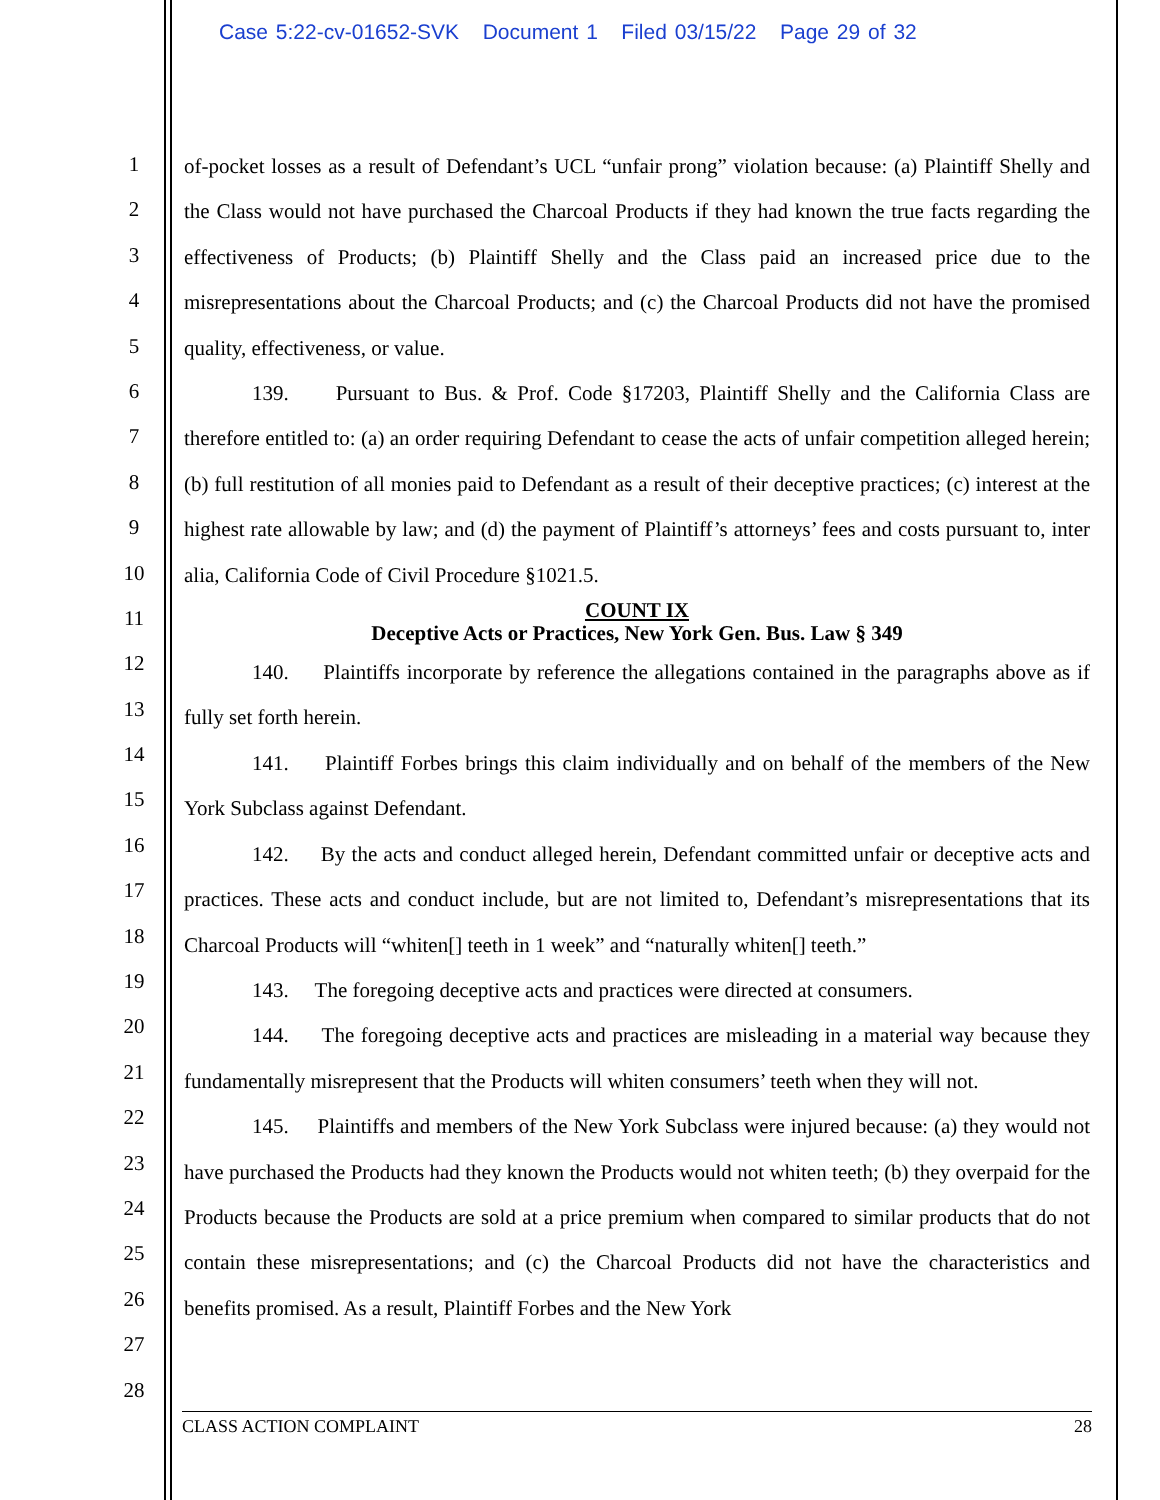Case 5:22-cv-01652-SVK Document 1 Filed 03/15/22 Page 29 of 32
1
2
3
4
5
6
7
8
9
10
11
12
13
14
15
16
17
18
19
20
21
22
23
24
25
26
27
28
of-pocket losses as a result of Defendant’s UCL “unfair prong” violation because: (a) Plaintiff Shelly and the Class would not have purchased the Charcoal Products if they had known the true facts regarding the effectiveness of Products; (b) Plaintiff Shelly and the Class paid an increased price due to the misrepresentations about the Charcoal Products; and (c) the Charcoal Products did not have the promised quality, effectiveness, or value.
139. Pursuant to Bus. & Prof. Code §17203, Plaintiff Shelly and the California Class are therefore entitled to: (a) an order requiring Defendant to cease the acts of unfair competition alleged herein; (b) full restitution of all monies paid to Defendant as a result of their deceptive practices; (c) interest at the highest rate allowable by law; and (d) the payment of Plaintiff’s attorneys’ fees and costs pursuant to, inter alia, California Code of Civil Procedure §1021.5.
COUNT IX
Deceptive Acts or Practices, New York Gen. Bus. Law § 349
140. Plaintiffs incorporate by reference the allegations contained in the paragraphs above as if fully set forth herein.
141. Plaintiff Forbes brings this claim individually and on behalf of the members of the New York Subclass against Defendant.
142. By the acts and conduct alleged herein, Defendant committed unfair or deceptive acts and practices. These acts and conduct include, but are not limited to, Defendant’s misrepresentations that its Charcoal Products will “whiten[] teeth in 1 week” and “naturally whiten[] teeth.”
143. The foregoing deceptive acts and practices were directed at consumers.
144. The foregoing deceptive acts and practices are misleading in a material way because they fundamentally misrepresent that the Products will whiten consumers’ teeth when they will not.
145. Plaintiffs and members of the New York Subclass were injured because: (a) they would not have purchased the Products had they known the Products would not whiten teeth; (b) they overpaid for the Products because the Products are sold at a price premium when compared to similar products that do not contain these misrepresentations; and (c) the Charcoal Products did not have the characteristics and benefits promised. As a result, Plaintiff Forbes and the New York
CLASS ACTION COMPLAINT 28